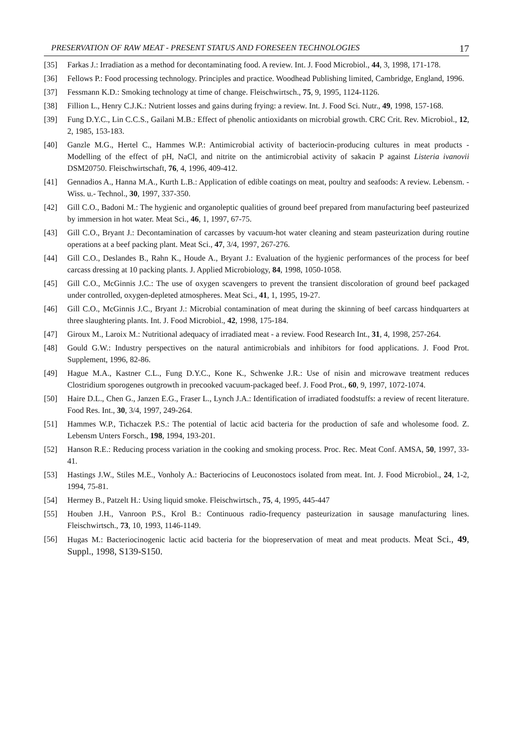PRESERVATION OF RAW MEAT - PRESENT STATUS AND FORESEEN TECHNOLOGIES 17
[35] Farkas J.: Irradiation as a method for decontaminating food. A review. Int. J. Food Microbiol., 44, 3, 1998, 171-178.
[36] Fellows P.: Food processing technology. Principles and practice. Woodhead Publishing limited, Cambridge, England, 1996.
[37] Fessmann K.D.: Smoking technology at time of change. Fleischwirtsch., 75, 9, 1995, 1124-1126.
[38] Fillion L., Henry C.J.K.: Nutrient losses and gains during frying: a review. Int. J. Food Sci. Nutr., 49, 1998, 157-168.
[39] Fung D.Y.C., Lin C.C.S., Gailani M.B.: Effect of phenolic antioxidants on microbial growth. CRC Crit. Rev. Microbiol., 12, 2, 1985, 153-183.
[40] Ganzle M.G., Hertel C., Hammes W.P.: Antimicrobial activity of bacteriocin-producing cultures in meat products - Modelling of the effect of pH, NaCl, and nitrite on the antimicrobial activity of sakacin P against Listeria ivanovii DSM20750. Fleischwirtschaft, 76, 4, 1996, 409-412.
[41] Gennadios A., Hanna M.A., Kurth L.B.: Application of edible coatings on meat, poultry and seafoods: A review. Lebensm. -Wiss. u.- Technol., 30, 1997, 337-350.
[42] Gill C.O., Badoni M.: The hygienic and organoleptic qualities of ground beef prepared from manufacturing beef pasteurized by immersion in hot water. Meat Sci., 46, 1, 1997, 67-75.
[43] Gill C.O., Bryant J.: Decontamination of carcasses by vacuum-hot water cleaning and steam pasteurization during routine operations at a beef packing plant. Meat Sci., 47, 3/4, 1997, 267-276.
[44] Gill C.O., Deslandes B., Rahn K., Houde A., Bryant J.: Evaluation of the hygienic performances of the process for beef carcass dressing at 10 packing plants. J. Applied Microbiology, 84, 1998, 1050-1058.
[45] Gill C.O., McGinnis J.C.: The use of oxygen scavengers to prevent the transient discoloration of ground beef packaged under controlled, oxygen-depleted atmospheres. Meat Sci., 41, 1, 1995, 19-27.
[46] Gill C.O., McGinnis J.C., Bryant J.: Microbial contamination of meat during the skinning of beef carcass hindquarters at three slaughtering plants. Int. J. Food Microbiol., 42, 1998, 175-184.
[47] Giroux M., Laroix M.: Nutritional adequacy of irradiated meat - a review. Food Research Int., 31, 4, 1998, 257-264.
[48] Gould G.W.: Industry perspectives on the natural antimicrobials and inhibitors for food applications. J. Food Prot. Supplement, 1996, 82-86.
[49] Hague M.A., Kastner C.L., Fung D.Y.C., Kone K., Schwenke J.R.: Use of nisin and microwave treatment reduces Clostridium sporogenes outgrowth in precooked vacuum-packaged beef. J. Food Prot., 60, 9, 1997, 1072-1074.
[50] Haire D.L., Chen G., Janzen E.G., Fraser L., Lynch J.A.: Identification of irradiated foodstuffs: a review of recent literature. Food Res. Int., 30, 3/4, 1997, 249-264.
[51] Hammes W.P., Tichaczek P.S.: The potential of lactic acid bacteria for the production of safe and wholesome food. Z. Lebensm Unters Forsch., 198, 1994, 193-201.
[52] Hanson R.E.: Reducing process variation in the cooking and smoking process. Proc. Rec. Meat Conf. AMSA, 50, 1997, 33-41.
[53] Hastings J.W., Stiles M.E., Vonholy A.: Bacteriocins of Leuconostocs isolated from meat. Int. J. Food Microbiol., 24, 1-2, 1994, 75-81.
[54] Hermey B., Patzelt H.: Using liquid smoke. Fleischwirtsch., 75, 4, 1995, 445-447
[55] Houben J.H., Vanroon P.S., Krol B.: Continuous radio-frequency pasteurization in sausage manufacturing lines. Fleischwirtsch., 73, 10, 1993, 1146-1149.
[56] Hugas M.: Bacteriocinogenic lactic acid bacteria for the biopreservation of meat and meat products. Meat Sci., 49, Suppl., 1998, S139-S150.